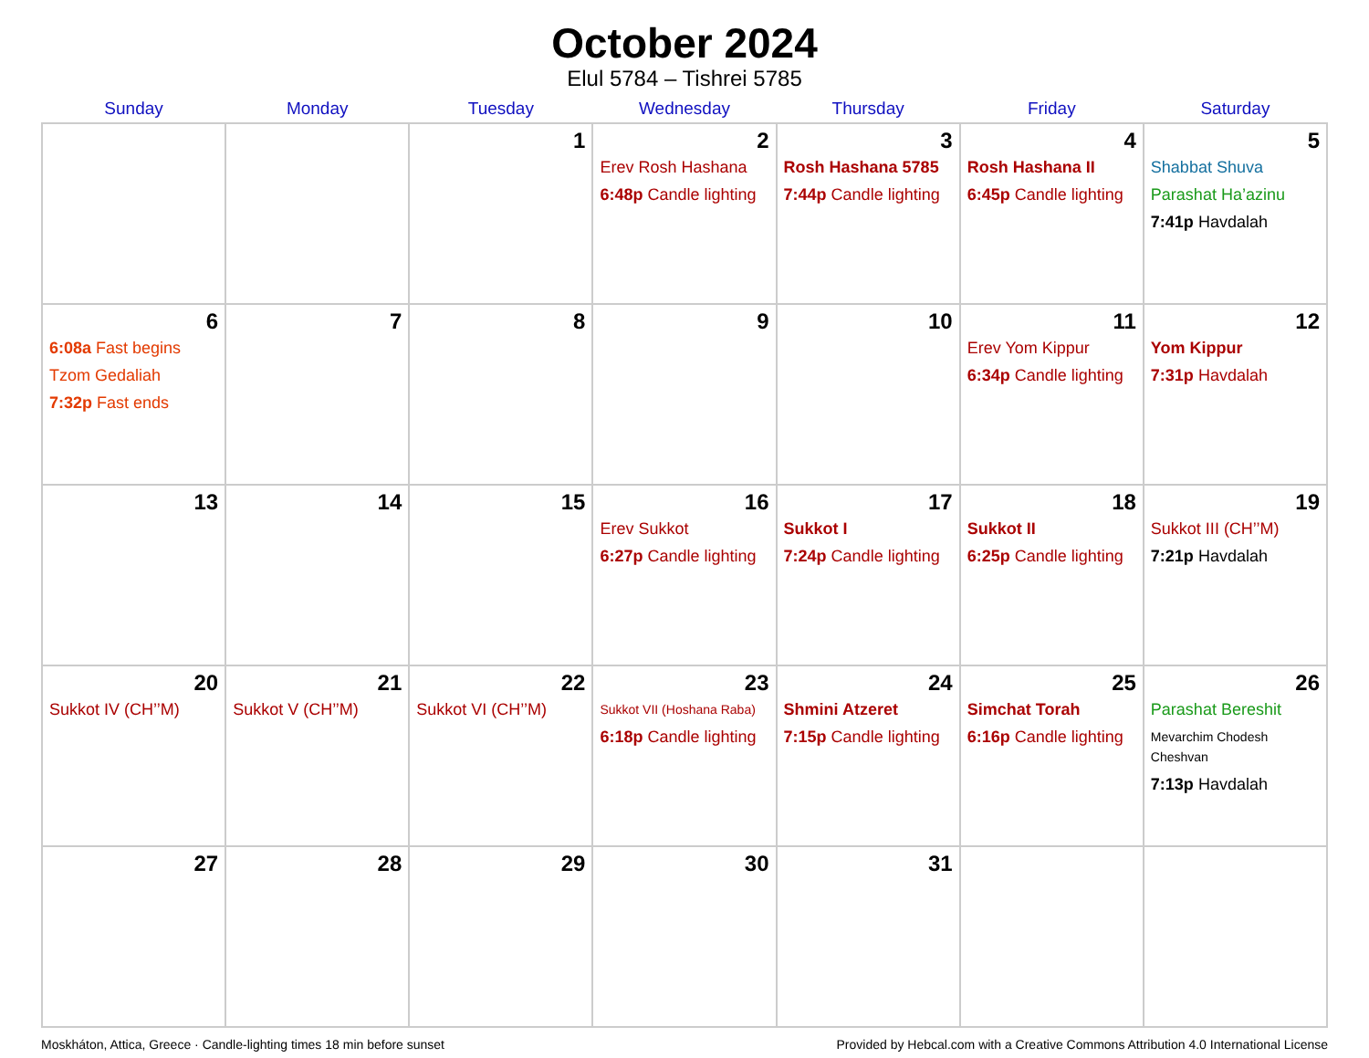October 2024
Elul 5784 – Tishrei 5785
| Sunday | Monday | Tuesday | Wednesday | Thursday | Friday | Saturday |
| --- | --- | --- | --- | --- | --- | --- |
| | | 1 | 2 Erev Rosh Hashana 6:48p Candle lighting | 3 Rosh Hashana 5785 7:44p Candle lighting | 4 Rosh Hashana II 6:45p Candle lighting | 5 Shabbat Shuva Parashat Ha’azinu 7:41p Havdalah |
| 6 6:08a Fast begins Tzom Gedaliah 7:32p Fast ends | 7 | 8 | 9 | 10 | 11 Erev Yom Kippur 6:34p Candle lighting | 12 Yom Kippur 7:31p Havdalah |
| 13 | 14 | 15 | 16 Erev Sukkot 6:27p Candle lighting | 17 Sukkot I 7:24p Candle lighting | 18 Sukkot II 6:25p Candle lighting | 19 Sukkot III (CH’’M) 7:21p Havdalah |
| 20 Sukkot IV (CH’’M) | 21 Sukkot V (CH’’M) | 22 Sukkot VI (CH’’M) | 23 Sukkot VII (Hoshana Raba) 6:18p Candle lighting | 24 Shmini Atzeret 7:15p Candle lighting | 25 Simchat Torah 6:16p Candle lighting | 26 Parashat Bereshit Mevarchim Chodesh Cheshvan 7:13p Havdalah |
| 27 | 28 | 29 | 30 | 31 | | |
Moskháton, Attica, Greece · Candle-lighting times 18 min before sunset Provided by Hebcal.com with a Creative Commons Attribution 4.0 International License